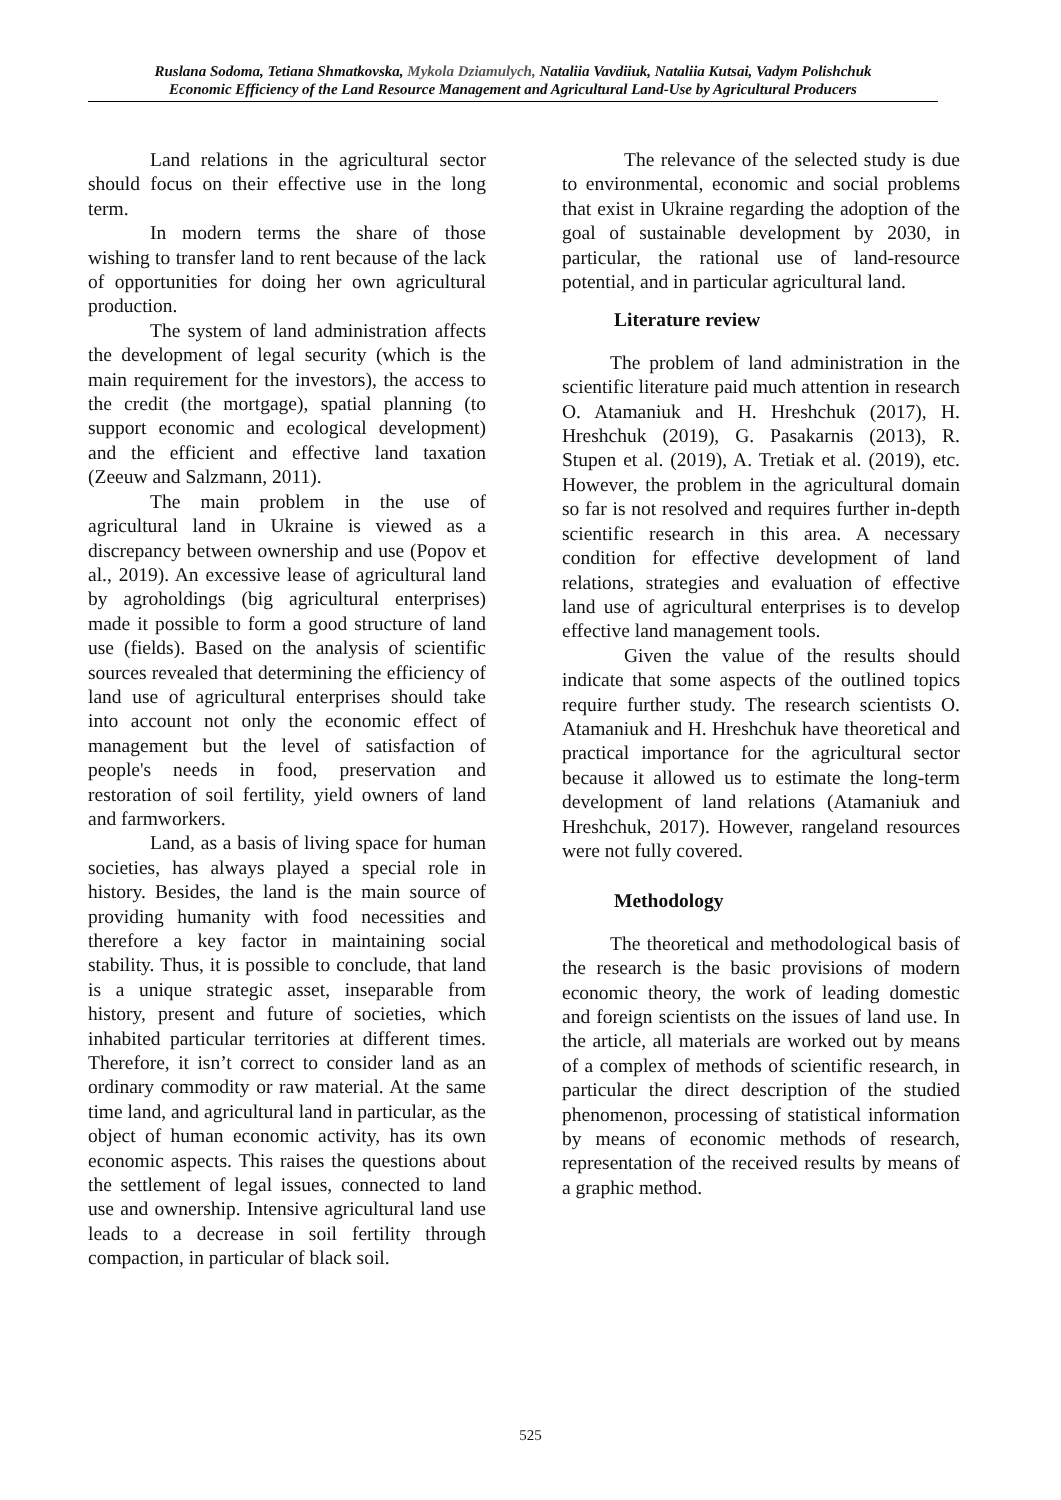Ruslana Sodoma, Tetiana Shmatkovska, Mykola Dziamulych, Nataliia Vavdiiuk, Nataliia Kutsai, Vadym Polishchuk
Economic Efficiency of the Land Resource Management and Agricultural Land-Use by Agricultural Producers
Land relations in the agricultural sector should focus on their effective use in the long term.
In modern terms the share of those wishing to transfer land to rent because of the lack of opportunities for doing her own agricultural production.
The system of land administration affects the development of legal security (which is the main requirement for the investors), the access to the credit (the mortgage), spatial planning (to support economic and ecological development) and the efficient and effective land taxation (Zeeuw and Salzmann, 2011).
The main problem in the use of agricultural land in Ukraine is viewed as a discrepancy between ownership and use (Popov et al., 2019). An excessive lease of agricultural land by agroholdings (big agricultural enterprises) made it possible to form a good structure of land use (fields). Based on the analysis of scientific sources revealed that determining the efficiency of land use of agricultural enterprises should take into account not only the economic effect of management but the level of satisfaction of people's needs in food, preservation and restoration of soil fertility, yield owners of land and farmworkers.
Land, as a basis of living space for human societies, has always played a special role in history. Besides, the land is the main source of providing humanity with food necessities and therefore a key factor in maintaining social stability. Thus, it is possible to conclude, that land is a unique strategic asset, inseparable from history, present and future of societies, which inhabited particular territories at different times. Therefore, it isn’t correct to consider land as an ordinary commodity or raw material. At the same time land, and agricultural land in particular, as the object of human economic activity, has its own economic aspects. This raises the questions about the settlement of legal issues, connected to land use and ownership. Intensive agricultural land use leads to a decrease in soil fertility through compaction, in particular of black soil.
The relevance of the selected study is due to environmental, economic and social problems that exist in Ukraine regarding the adoption of the goal of sustainable development by 2030, in particular, the rational use of land-resource potential, and in particular agricultural land.
Literature review
The problem of land administration in the scientific literature paid much attention in research O. Atamaniuk and H. Hreshchuk (2017), H. Hreshchuk (2019), G. Pasakarnis (2013), R. Stupen et al. (2019), A. Tretiak et al. (2019), etc. However, the problem in the agricultural domain so far is not resolved and requires further in-depth scientific research in this area. A necessary condition for effective development of land relations, strategies and evaluation of effective land use of agricultural enterprises is to develop effective land management tools.
Given the value of the results should indicate that some aspects of the outlined topics require further study. The research scientists O. Atamaniuk and H. Hreshchuk have theoretical and practical importance for the agricultural sector because it allowed us to estimate the long-term development of land relations (Atamaniuk and Hreshchuk, 2017). However, rangeland resources were not fully covered.
Methodology
The theoretical and methodological basis of the research is the basic provisions of modern economic theory, the work of leading domestic and foreign scientists on the issues of land use. In the article, all materials are worked out by means of a complex of methods of scientific research, in particular the direct description of the studied phenomenon, processing of statistical information by means of economic methods of research, representation of the received results by means of a graphic method.
525